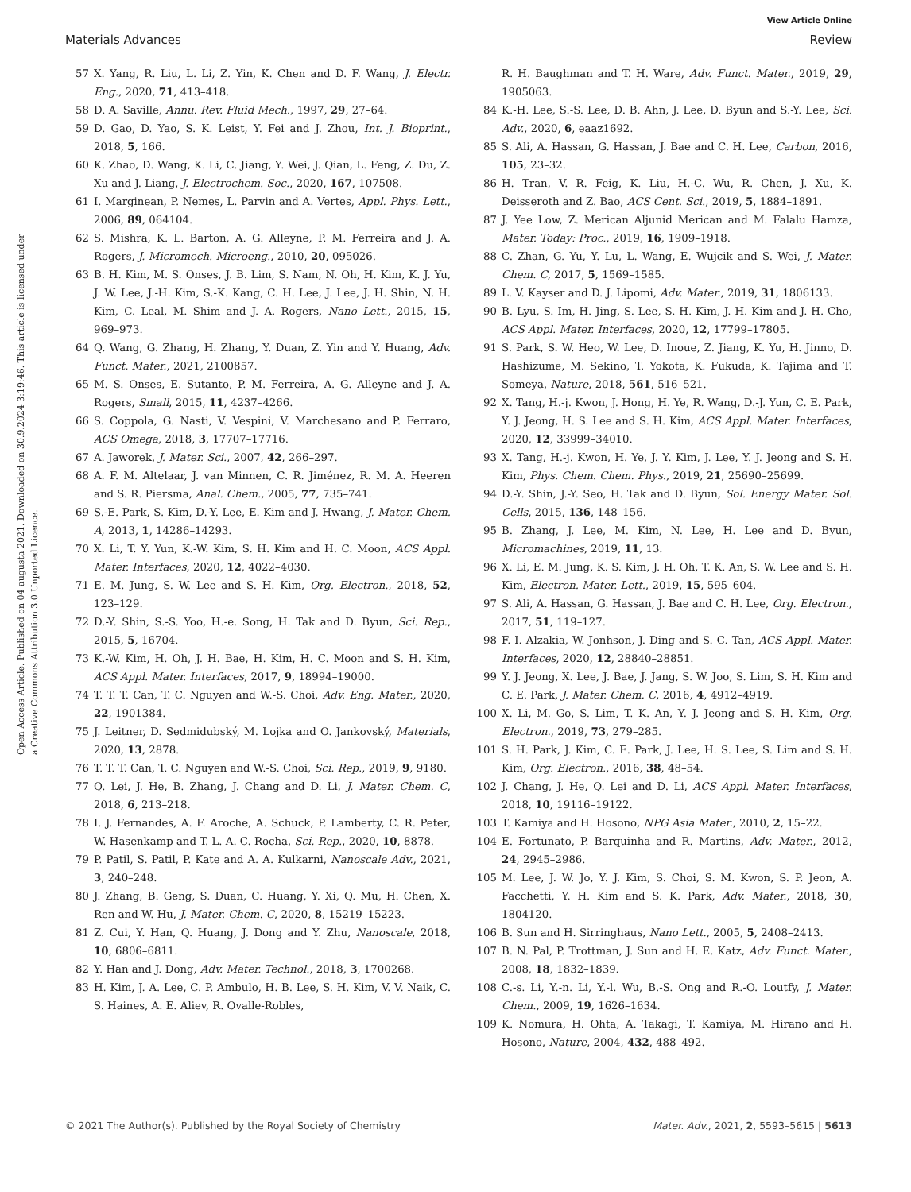View Article Online
Materials Advances Review
Open Access Article. Published on 04 augusta 2021. Downloaded on 30.9.2024 3:19:46. This article is licensed under a Creative Commons Attribution 3.0 Unported Licence.
57 X. Yang, R. Liu, L. Li, Z. Yin, K. Chen and D. F. Wang, J. Electr. Eng., 2020, 71, 413–418.
58 D. A. Saville, Annu. Rev. Fluid Mech., 1997, 29, 27–64.
59 D. Gao, D. Yao, S. K. Leist, Y. Fei and J. Zhou, Int. J. Bioprint., 2018, 5, 166.
60 K. Zhao, D. Wang, K. Li, C. Jiang, Y. Wei, J. Qian, L. Feng, Z. Du, Z. Xu and J. Liang, J. Electrochem. Soc., 2020, 167, 107508.
61 I. Marginean, P. Nemes, L. Parvin and A. Vertes, Appl. Phys. Lett., 2006, 89, 064104.
62 S. Mishra, K. L. Barton, A. G. Alleyne, P. M. Ferreira and J. A. Rogers, J. Micromech. Microeng., 2010, 20, 095026.
63 B. H. Kim, M. S. Onses, J. B. Lim, S. Nam, N. Oh, H. Kim, K. J. Yu, J. W. Lee, J.-H. Kim, S.-K. Kang, C. H. Lee, J. Lee, J. H. Shin, N. H. Kim, C. Leal, M. Shim and J. A. Rogers, Nano Lett., 2015, 15, 969–973.
64 Q. Wang, G. Zhang, H. Zhang, Y. Duan, Z. Yin and Y. Huang, Adv. Funct. Mater., 2021, 2100857.
65 M. S. Onses, E. Sutanto, P. M. Ferreira, A. G. Alleyne and J. A. Rogers, Small, 2015, 11, 4237–4266.
66 S. Coppola, G. Nasti, V. Vespini, V. Marchesano and P. Ferraro, ACS Omega, 2018, 3, 17707–17716.
67 A. Jaworek, J. Mater. Sci., 2007, 42, 266–297.
68 A. F. M. Altelaar, J. van Minnen, C. R. Jiménez, R. M. A. Heeren and S. R. Piersma, Anal. Chem., 2005, 77, 735–741.
69 S.-E. Park, S. Kim, D.-Y. Lee, E. Kim and J. Hwang, J. Mater. Chem. A, 2013, 1, 14286–14293.
70 X. Li, T. Y. Yun, K.-W. Kim, S. H. Kim and H. C. Moon, ACS Appl. Mater. Interfaces, 2020, 12, 4022–4030.
71 E. M. Jung, S. W. Lee and S. H. Kim, Org. Electron., 2018, 52, 123–129.
72 D.-Y. Shin, S.-S. Yoo, H.-e. Song, H. Tak and D. Byun, Sci. Rep., 2015, 5, 16704.
73 K.-W. Kim, H. Oh, J. H. Bae, H. Kim, H. C. Moon and S. H. Kim, ACS Appl. Mater. Interfaces, 2017, 9, 18994–19000.
74 T. T. T. Can, T. C. Nguyen and W.-S. Choi, Adv. Eng. Mater., 2020, 22, 1901384.
75 J. Leitner, D. Sedmidubský, M. Lojka and O. Jankovský, Materials, 2020, 13, 2878.
76 T. T. T. Can, T. C. Nguyen and W.-S. Choi, Sci. Rep., 2019, 9, 9180.
77 Q. Lei, J. He, B. Zhang, J. Chang and D. Li, J. Mater. Chem. C, 2018, 6, 213–218.
78 I. J. Fernandes, A. F. Aroche, A. Schuck, P. Lamberty, C. R. Peter, W. Hasenkamp and T. L. A. C. Rocha, Sci. Rep., 2020, 10, 8878.
79 P. Patil, S. Patil, P. Kate and A. A. Kulkarni, Nanoscale Adv., 2021, 3, 240–248.
80 J. Zhang, B. Geng, S. Duan, C. Huang, Y. Xi, Q. Mu, H. Chen, X. Ren and W. Hu, J. Mater. Chem. C, 2020, 8, 15219–15223.
81 Z. Cui, Y. Han, Q. Huang, J. Dong and Y. Zhu, Nanoscale, 2018, 10, 6806–6811.
82 Y. Han and J. Dong, Adv. Mater. Technol., 2018, 3, 1700268.
83 H. Kim, J. A. Lee, C. P. Ambulo, H. B. Lee, S. H. Kim, V. V. Naik, C. S. Haines, A. E. Aliev, R. Ovalle-Robles,
R. H. Baughman and T. H. Ware, Adv. Funct. Mater., 2019, 29, 1905063.
84 K.-H. Lee, S.-S. Lee, D. B. Ahn, J. Lee, D. Byun and S.-Y. Lee, Sci. Adv., 2020, 6, eaaz1692.
85 S. Ali, A. Hassan, G. Hassan, J. Bae and C. H. Lee, Carbon, 2016, 105, 23–32.
86 H. Tran, V. R. Feig, K. Liu, H.-C. Wu, R. Chen, J. Xu, K. Deisseroth and Z. Bao, ACS Cent. Sci., 2019, 5, 1884–1891.
87 J. Yee Low, Z. Merican Aljunid Merican and M. Falalu Hamza, Mater. Today: Proc., 2019, 16, 1909–1918.
88 C. Zhan, G. Yu, Y. Lu, L. Wang, E. Wujcik and S. Wei, J. Mater. Chem. C, 2017, 5, 1569–1585.
89 L. V. Kayser and D. J. Lipomi, Adv. Mater., 2019, 31, 1806133.
90 B. Lyu, S. Im, H. Jing, S. Lee, S. H. Kim, J. H. Kim and J. H. Cho, ACS Appl. Mater. Interfaces, 2020, 12, 17799–17805.
91 S. Park, S. W. Heo, W. Lee, D. Inoue, Z. Jiang, K. Yu, H. Jinno, D. Hashizume, M. Sekino, T. Yokota, K. Fukuda, K. Tajima and T. Someya, Nature, 2018, 561, 516–521.
92 X. Tang, H.-j. Kwon, J. Hong, H. Ye, R. Wang, D.-J. Yun, C. E. Park, Y. J. Jeong, H. S. Lee and S. H. Kim, ACS Appl. Mater. Interfaces, 2020, 12, 33999–34010.
93 X. Tang, H.-j. Kwon, H. Ye, J. Y. Kim, J. Lee, Y. J. Jeong and S. H. Kim, Phys. Chem. Chem. Phys., 2019, 21, 25690–25699.
94 D.-Y. Shin, J.-Y. Seo, H. Tak and D. Byun, Sol. Energy Mater. Sol. Cells, 2015, 136, 148–156.
95 B. Zhang, J. Lee, M. Kim, N. Lee, H. Lee and D. Byun, Micromachines, 2019, 11, 13.
96 X. Li, E. M. Jung, K. S. Kim, J. H. Oh, T. K. An, S. W. Lee and S. H. Kim, Electron. Mater. Lett., 2019, 15, 595–604.
97 S. Ali, A. Hassan, G. Hassan, J. Bae and C. H. Lee, Org. Electron., 2017, 51, 119–127.
98 F. I. Alzakia, W. Jonhson, J. Ding and S. C. Tan, ACS Appl. Mater. Interfaces, 2020, 12, 28840–28851.
99 Y. J. Jeong, X. Lee, J. Bae, J. Jang, S. W. Joo, S. Lim, S. H. Kim and C. E. Park, J. Mater. Chem. C, 2016, 4, 4912–4919.
100 X. Li, M. Go, S. Lim, T. K. An, Y. J. Jeong and S. H. Kim, Org. Electron., 2019, 73, 279–285.
101 S. H. Park, J. Kim, C. E. Park, J. Lee, H. S. Lee, S. Lim and S. H. Kim, Org. Electron., 2016, 38, 48–54.
102 J. Chang, J. He, Q. Lei and D. Li, ACS Appl. Mater. Interfaces, 2018, 10, 19116–19122.
103 T. Kamiya and H. Hosono, NPG Asia Mater., 2010, 2, 15–22.
104 E. Fortunato, P. Barquinha and R. Martins, Adv. Mater., 2012, 24, 2945–2986.
105 M. Lee, J. W. Jo, Y. J. Kim, S. Choi, S. M. Kwon, S. P. Jeon, A. Facchetti, Y. H. Kim and S. K. Park, Adv. Mater., 2018, 30, 1804120.
106 B. Sun and H. Sirringhaus, Nano Lett., 2005, 5, 2408–2413.
107 B. N. Pal, P. Trottman, J. Sun and H. E. Katz, Adv. Funct. Mater., 2008, 18, 1832–1839.
108 C.-s. Li, Y.-n. Li, Y.-l. Wu, B.-S. Ong and R.-O. Loutfy, J. Mater. Chem., 2009, 19, 1626–1634.
109 K. Nomura, H. Ohta, A. Takagi, T. Kamiya, M. Hirano and H. Hosono, Nature, 2004, 432, 488–492.
© 2021 The Author(s). Published by the Royal Society of Chemistry Mater. Adv., 2021, 2, 5593–5615 | 5613